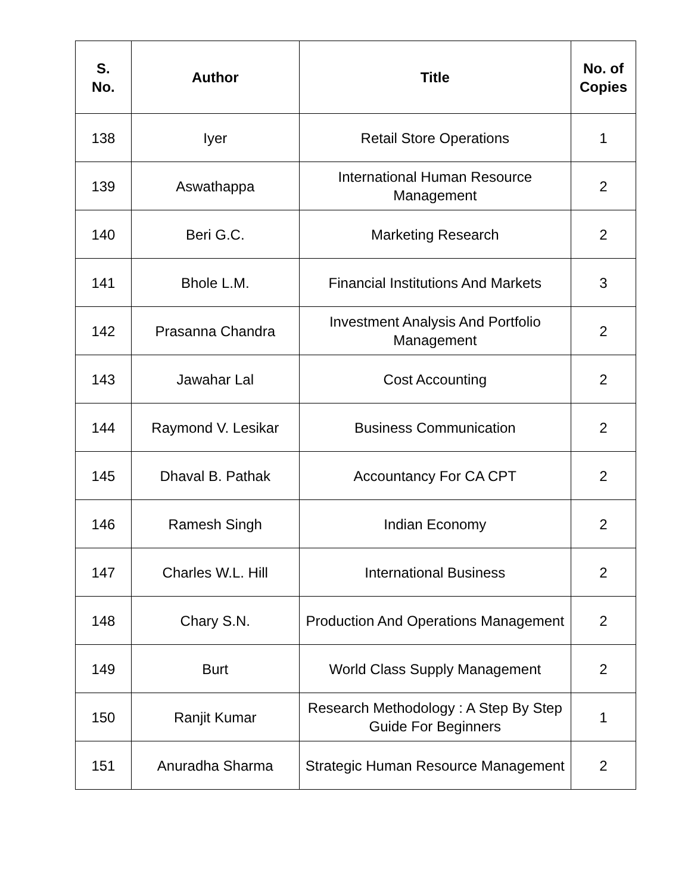| S. No. | Author | Title | No. of Copies |
| --- | --- | --- | --- |
| 138 | Iyer | Retail Store Operations | 1 |
| 139 | Aswathappa | International Human Resource Management | 2 |
| 140 | Beri G.C. | Marketing Research | 2 |
| 141 | Bhole L.M. | Financial Institutions And Markets | 3 |
| 142 | Prasanna Chandra | Investment Analysis And Portfolio Management | 2 |
| 143 | Jawahar Lal | Cost Accounting | 2 |
| 144 | Raymond V. Lesikar | Business Communication | 2 |
| 145 | Dhaval B. Pathak | Accountancy For CA CPT | 2 |
| 146 | Ramesh Singh | Indian Economy | 2 |
| 147 | Charles W.L. Hill | International Business | 2 |
| 148 | Chary S.N. | Production And Operations Management | 2 |
| 149 | Burt | World Class Supply Management | 2 |
| 150 | Ranjit Kumar | Research Methodology : A Step By Step Guide For Beginners | 1 |
| 151 | Anuradha Sharma | Strategic Human Resource Management | 2 |